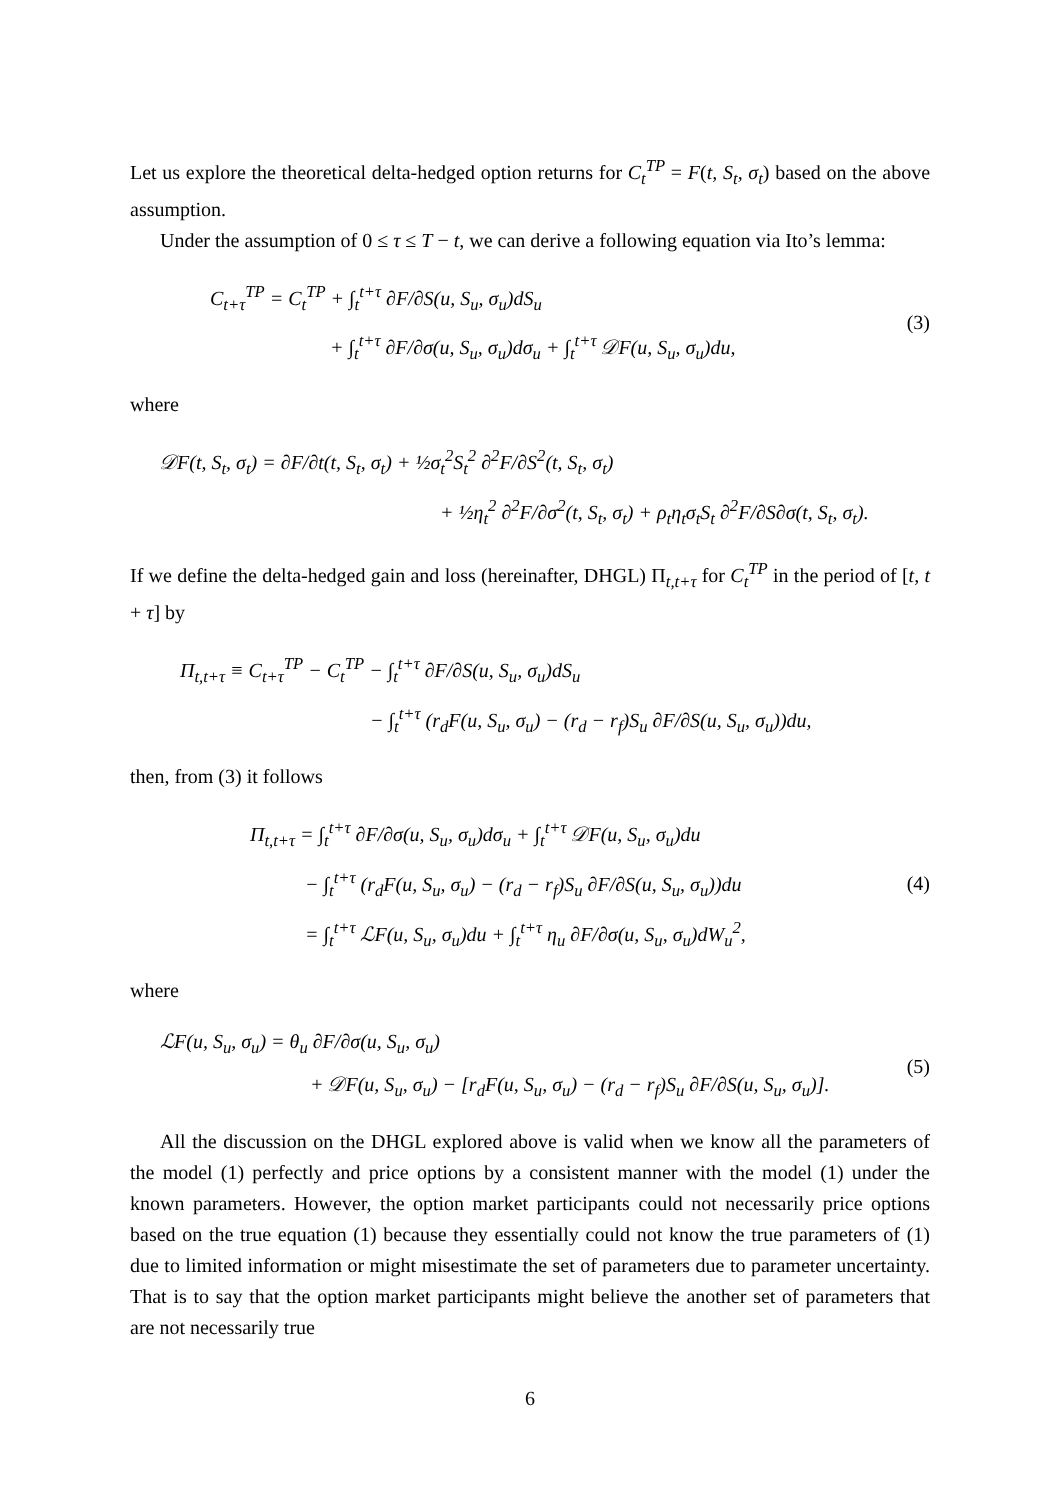Let us explore the theoretical delta-hedged option returns for C<sub>t</sub><sup>TP</sup> = F(t, S<sub>t</sub>, σ<sub>t</sub>) based on the above assumption.
Under the assumption of 0 ≤ τ ≤ T − t, we can derive a following equation via Ito’s lemma:
C<sub>t+τ</sub><sup>TP</sup> = C<sub>t</sub><sup>TP</sup> + ∫<sub>t</sub><sup>t+τ</sup> ∂F/∂S(u, S<sub>u</sub>, σ<sub>u</sub>)dS<sub>u</sub>
+ ∫<sub>t</sub><sup>t+τ</sup> ∂F/∂σ(u, S<sub>u</sub>, σ<sub>u</sub>)dσ<sub>u</sub> + ∫<sub>t</sub><sup>t+τ</sup> 𝒟F(u, S<sub>u</sub>, σ<sub>u</sub>)du,
(3)
where
𝒟F(t, S<sub>t</sub>, σ<sub>t</sub>) = ∂F/∂t(t, S<sub>t</sub>, σ<sub>t</sub>) + ½σ<sub>t</sub><sup>2</sup>S<sub>t</sub><sup>2</sup> ∂<sup>2</sup>F/∂S<sup>2</sup>(t, S<sub>t</sub>, σ<sub>t</sub>)
+ ½η<sub>t</sub><sup>2</sup> ∂<sup>2</sup>F/∂σ<sup>2</sup>(t, S<sub>t</sub>, σ<sub>t</sub>) + ρ<sub>t</sub>η<sub>t</sub>σ<sub>t</sub>S<sub>t</sub> ∂<sup>2</sup>F/∂S∂σ(t, S<sub>t</sub>, σ<sub>t</sub>).
If we define the delta-hedged gain and loss (hereinafter, DHGL) Π<sub>t,t+τ</sub> for C<sub>t</sub><sup>TP</sup> in the period of [t, t + τ] by
Π<sub>t,t+τ</sub> ≡ C<sub>t+τ</sub><sup>TP</sup> − C<sub>t</sub><sup>TP</sup> − ∫<sub>t</sub><sup>t+τ</sup> ∂F/∂S(u, S<sub>u</sub>, σ<sub>u</sub>)dS<sub>u</sub>
− ∫<sub>t</sub><sup>t+τ</sup> (r<sub>d</sub>F(u, S<sub>u</sub>, σ<sub>u</sub>) − (r<sub>d</sub> − r<sub>f</sub>)S<sub>u</sub> ∂F/∂S(u, S<sub>u</sub>, σ<sub>u</sub>))du,
then, from (3) it follows
Π<sub>t,t+τ</sub> = ∫<sub>t</sub><sup>t+τ</sup> ∂F/∂σ(u, S<sub>u</sub>, σ<sub>u</sub>)dσ<sub>u</sub> + ∫<sub>t</sub><sup>t+τ</sup> 𝒟F(u, S<sub>u</sub>, σ<sub>u</sub>)du
− ∫<sub>t</sub><sup>t+τ</sup> (r<sub>d</sub>F(u, S<sub>u</sub>, σ<sub>u</sub>) − (r<sub>d</sub> − r<sub>f</sub>)S<sub>u</sub> ∂F/∂S(u, S<sub>u</sub>, σ<sub>u</sub>))du
= ∫<sub>t</sub><sup>t+τ</sup> ℒF(u, S<sub>u</sub>, σ<sub>u</sub>)du + ∫<sub>t</sub><sup>t+τ</sup> η<sub>u</sub> ∂F/∂σ(u, S<sub>u</sub>, σ<sub>u</sub>)dW<sub>u</sub><sup>2</sup>,
(4)
where
ℒF(u, S<sub>u</sub>, σ<sub>u</sub>) = θ<sub>u</sub> ∂F/∂σ(u, S<sub>u</sub>, σ<sub>u</sub>)
+ 𝒟F(u, S<sub>u</sub>, σ<sub>u</sub>) − [r<sub>d</sub>F(u, S<sub>u</sub>, σ<sub>u</sub>) − (r<sub>d</sub> − r<sub>f</sub>)S<sub>u</sub> ∂F/∂S(u, S<sub>u</sub>, σ<sub>u</sub>)].
(5)
All the discussion on the DHGL explored above is valid when we know all the parameters of the model (1) perfectly and price options by a consistent manner with the model (1) under the known parameters. However, the option market participants could not necessarily price options based on the true equation (1) because they essentially could not know the true parameters of (1) due to limited information or might misestimate the set of parameters due to parameter uncertainty. That is to say that the option market participants might believe the another set of parameters that are not necessarily true
6